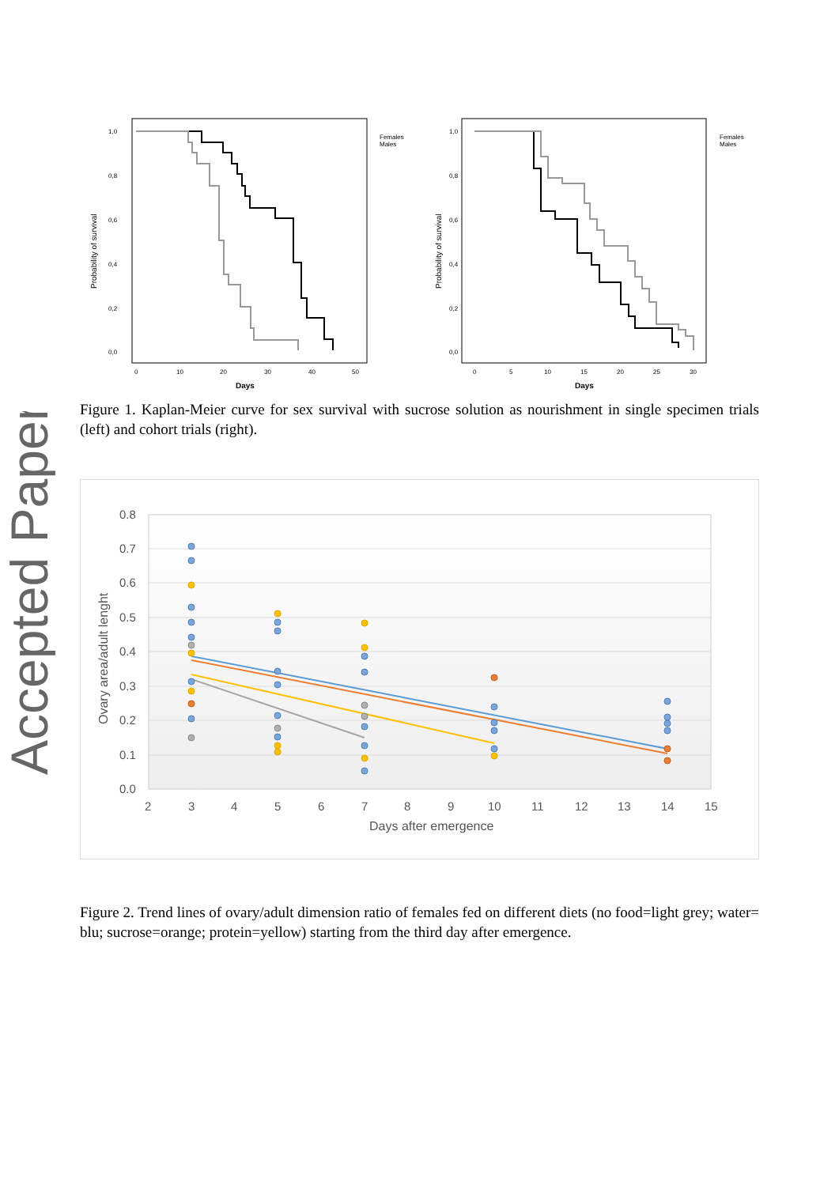Accepted Paper
Probability of survival
1,0
0,8
0,6
0,4
0,2
0,0
0
10
20
30
40
50
Days
Females
Males
Probability of survival
1,0
0,8
0,6
0,4
0,2
0,0
0
5
10
15
20
25
30
Days
Females
Males
Figure 1. Kaplan-Meier curve for sex survival with sucrose solution as nourishment in single specimen trials (left) and cohort trials (right).
0.8
0.7
0.6
0.5
0.4
0.3
0.2
0.1
0.0
2
3
4
5
6
7
8
9
10
11
12
13
14
15
Days after emergence
Ovary area/adult lenght
Figure 2. Trend lines of ovary/adult dimension ratio of females fed on different diets (no food=light grey; water= blu; sucrose=orange; protein=yellow) starting from the third day after emergence.